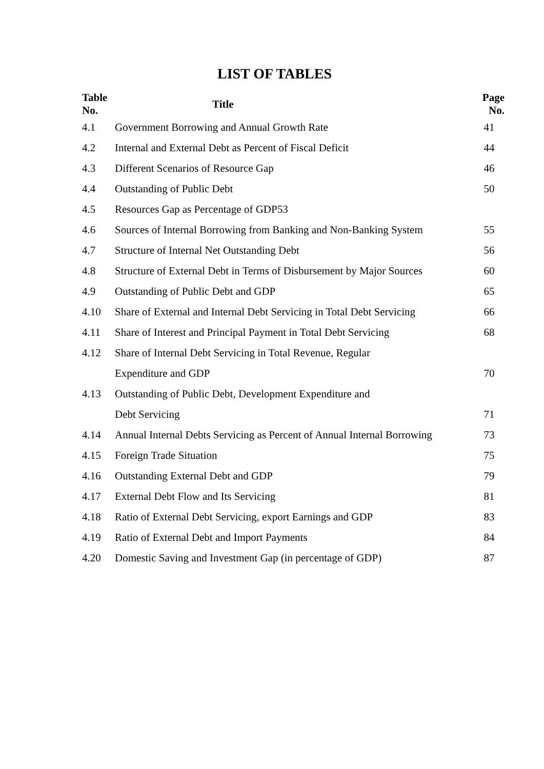LIST OF TABLES
| Table No. | Title | Page No. |
| --- | --- | --- |
| 4.1 | Government Borrowing and Annual Growth Rate | 41 |
| 4.2 | Internal and External Debt as Percent of Fiscal Deficit | 44 |
| 4.3 | Different Scenarios of Resource Gap | 46 |
| 4.4 | Outstanding of Public Debt | 50 |
| 4.5 | Resources Gap as Percentage of GDP53 | |
| 4.6 | Sources of Internal Borrowing from Banking and Non-Banking System | 55 |
| 4.7 | Structure of Internal Net Outstanding Debt | 56 |
| 4.8 | Structure of External Debt in Terms of Disbursement by Major Sources | 60 |
| 4.9 | Outstanding of Public Debt and GDP | 65 |
| 4.10 | Share of External and Internal Debt Servicing in Total Debt Servicing | 66 |
| 4.11 | Share of Interest and Principal Payment in Total Debt Servicing | 68 |
| 4.12 | Share of Internal Debt Servicing in Total Revenue, Regular | |
| | Expenditure and GDP | 70 |
| 4.13 | Outstanding of Public Debt, Development Expenditure and | |
| | Debt Servicing | 71 |
| 4.14 | Annual Internal Debts Servicing as Percent of Annual Internal Borrowing | 73 |
| 4.15 | Foreign Trade Situation | 75 |
| 4.16 | Outstanding External Debt and GDP | 79 |
| 4.17 | External Debt Flow and Its Servicing | 81 |
| 4.18 | Ratio of External Debt Servicing, export Earnings and GDP | 83 |
| 4.19 | Ratio of External Debt and Import Payments | 84 |
| 4.20 | Domestic Saving and Investment Gap (in percentage of GDP) | 87 |